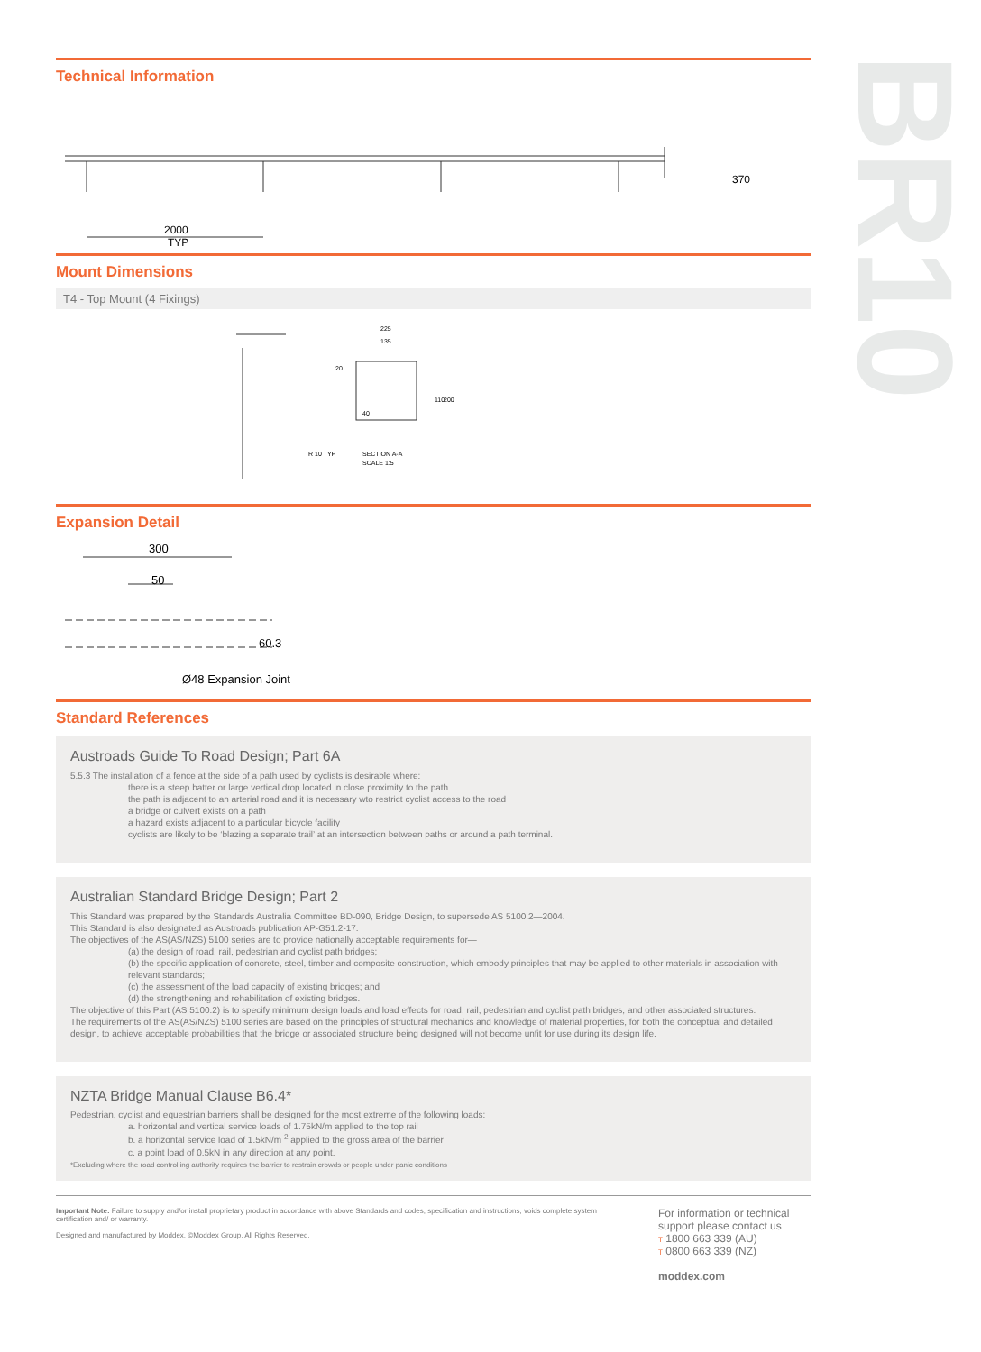BR10
Technical Information
2000
TYP
370
Mount Dimensions
T4 - Top Mount (4 Fixings)
225
135
40
R 10 TYP
SECTION A-A
SCALE 1:5
110
200
20
Expansion Detail
300
50
60.3
Ø48 Expansion Joint
Standard References
Austroads Guide To Road Design; Part 6A
5.5.3 The installation of a fence at the side of a path used by cyclists is desirable where:
there is a steep batter or large vertical drop located in close proximity to the path
the path is adjacent to an arterial road and it is necessary wto restrict cyclist access to the road
a bridge or culvert exists on a path
a hazard exists adjacent to a particular bicycle facility
cyclists are likely to be ‘blazing a separate trail’ at an intersection between paths or around a path terminal.
Australian Standard Bridge Design; Part 2
This Standard was prepared by the Standards Australia Committee BD-090, Bridge Design, to supersede AS 5100.2—2004.
This Standard is also designated as Austroads publication AP-G51.2-17.
The objectives of the AS(AS/NZS) 5100 series are to provide nationally acceptable requirements for—
(a) the design of road, rail, pedestrian and cyclist path bridges;
(b) the specific application of concrete, steel, timber and composite construction, which embody principles that may be applied to other materials in association with relevant standards;
(c) the assessment of the load capacity of existing bridges; and
(d) the strengthening and rehabilitation of existing bridges.
The objective of this Part (AS 5100.2) is to specify minimum design loads and load effects for road, rail, pedestrian and cyclist path bridges, and other associated structures.
The requirements of the AS(AS/NZS) 5100 series are based on the principles of structural mechanics and knowledge of material properties, for both the conceptual and detailed design, to achieve acceptable probabilities that the bridge or associated structure being designed will not become unfit for use during its design life.
NZTA Bridge Manual Clause B6.4*
Pedestrian, cyclist and equestrian barriers shall be designed for the most extreme of the following loads:
a. horizontal and vertical service loads of 1.75kN/m applied to the top rail
b. a horizontal service load of 1.5kN/m <sup>2</sup> applied to the gross area of the barrier
c. a point load of 0.5kN in any direction at any point.
*Excluding where the road controlling authority requires the barrier to restrain crowds or people under panic conditions
Important Note: Failure to supply and/or install proprietary product in accordance with above Standards and codes, specification and instructions, voids complete system certification and/ or warranty.
Designed and manufactured by Moddex. ©Moddex Group. All Rights Reserved.
For information or technical support please contact us
T 1800 663 339 (AU)
T 0800 663 339 (NZ)
moddex.com